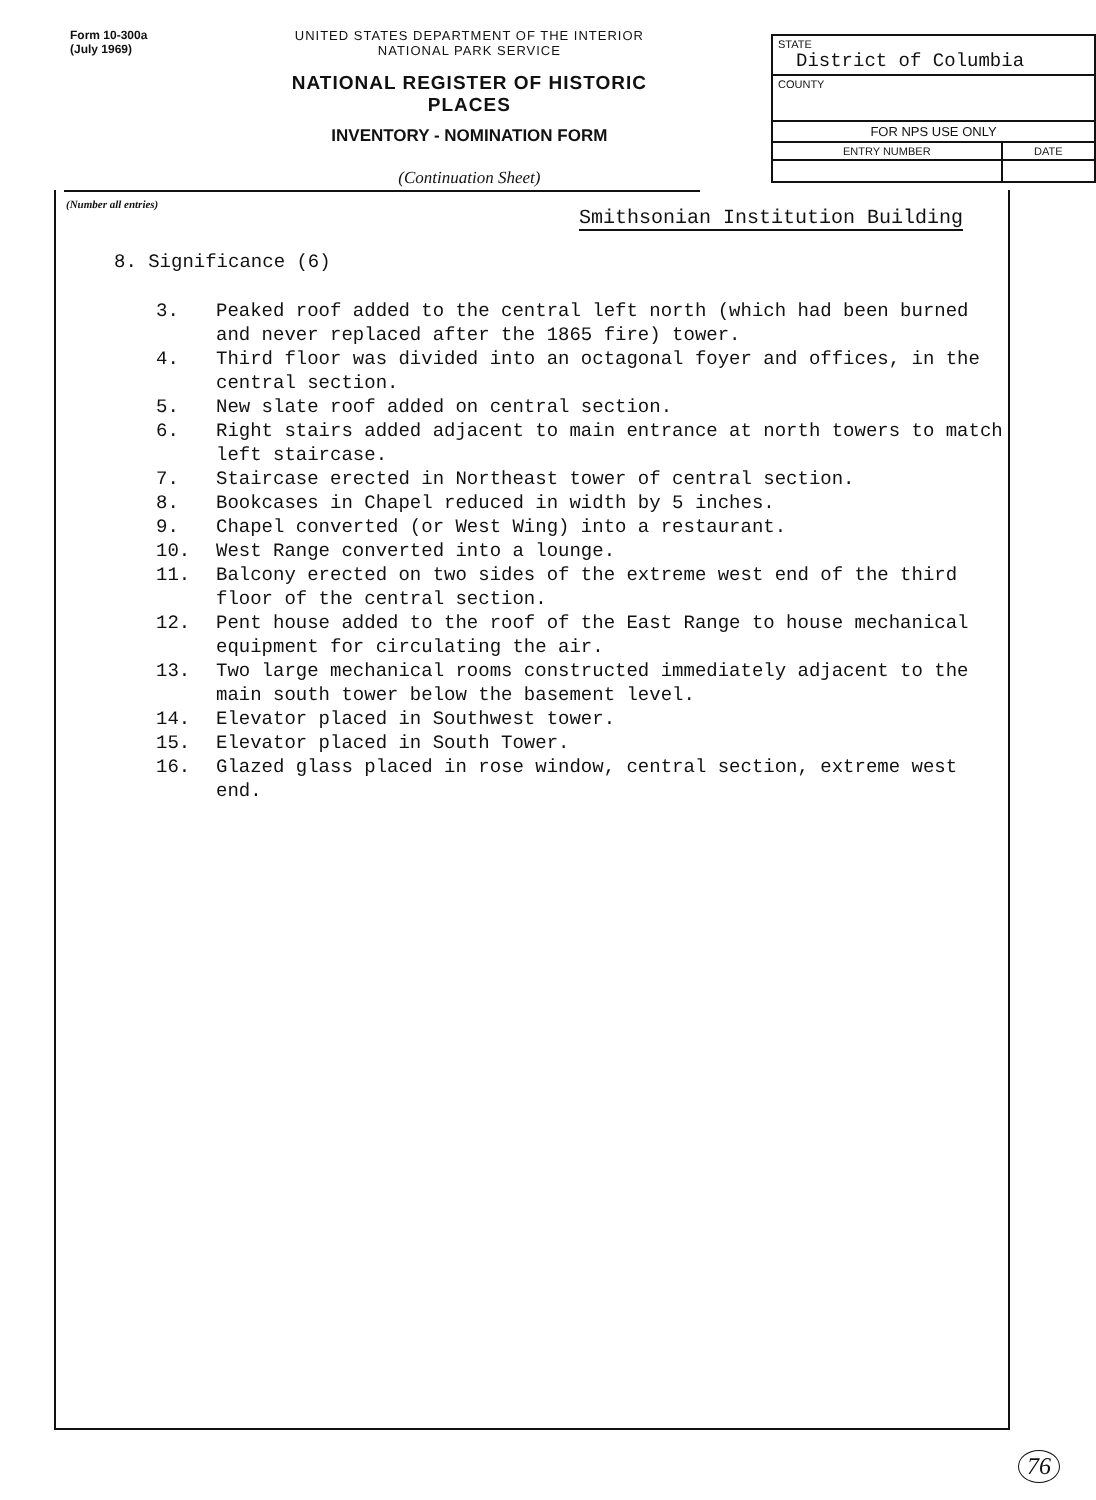Form 10-300a
(July 1969)
UNITED STATES DEPARTMENT OF THE INTERIOR
NATIONAL PARK SERVICE
NATIONAL REGISTER OF HISTORIC PLACES
INVENTORY - NOMINATION FORM
(Continuation Sheet)
| STATE District of Columbia | |
| COUNTY | |
| FOR NPS USE ONLY | |
| ENTRY NUMBER | DATE |
(Number all entries)
Smithsonian Institution Building
8. Significance (6)
3. Peaked roof added to the central left north (which had been burned and never replaced after the 1865 fire) tower.
4. Third floor was divided into an octagonal foyer and offices, in the central section.
5. New slate roof added on central section.
6. Right stairs added adjacent to main entrance at north towers to match left staircase.
7. Staircase erected in Northeast tower of central section.
8. Bookcases in Chapel reduced in width by 5 inches.
9. Chapel converted (or West Wing) into a restaurant.
10. West Range converted into a lounge.
11. Balcony erected on two sides of the extreme west end of the third floor of the central section.
12. Pent house added to the roof of the East Range to house mechanical equipment for circulating the air.
13. Two large mechanical rooms constructed immediately adjacent to the main south tower below the basement level.
14. Elevator placed in Southwest tower.
15. Elevator placed in South Tower.
16. Glazed glass placed in rose window, central section, extreme west end.
76